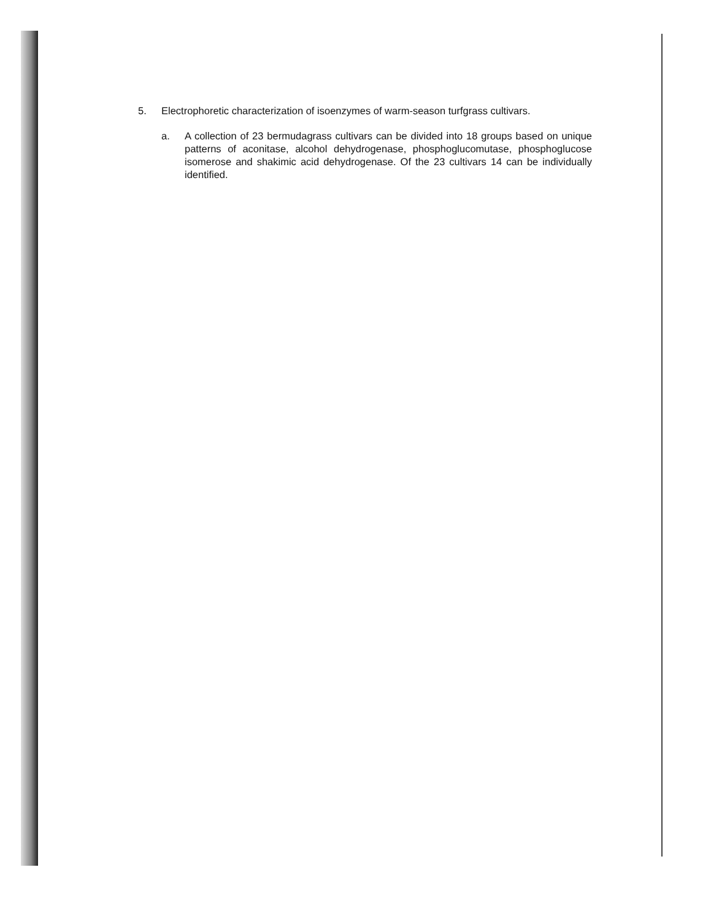5. Electrophoretic characterization of isoenzymes of warm-season turfgrass cultivars.
a. A collection of 23 bermudagrass cultivars can be divided into 18 groups based on unique patterns of aconitase, alcohol dehydrogenase, phosphoglucomutase, phosphoglucose isomerose and shakimic acid dehydrogenase. Of the 23 cultivars 14 can be individually identified.